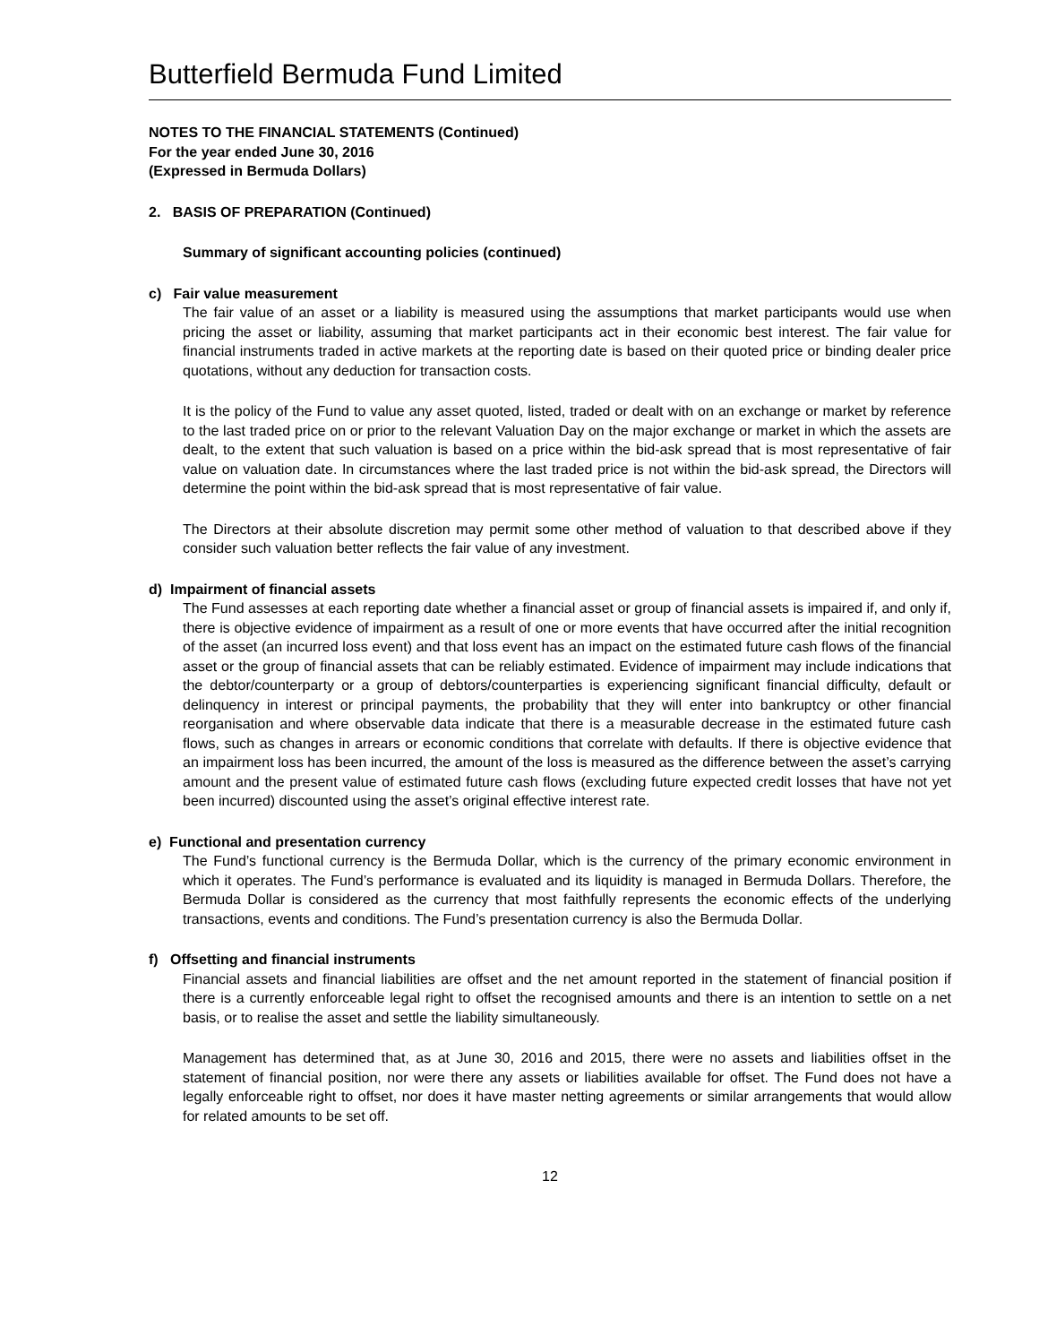Butterfield Bermuda Fund Limited
NOTES TO THE FINANCIAL STATEMENTS (Continued)
For the year ended June 30, 2016
(Expressed in Bermuda Dollars)
2. BASIS OF PREPARATION (Continued)
Summary of significant accounting policies (continued)
c) Fair value measurement
The fair value of an asset or a liability is measured using the assumptions that market participants would use when pricing the asset or liability, assuming that market participants act in their economic best interest. The fair value for financial instruments traded in active markets at the reporting date is based on their quoted price or binding dealer price quotations, without any deduction for transaction costs.
It is the policy of the Fund to value any asset quoted, listed, traded or dealt with on an exchange or market by reference to the last traded price on or prior to the relevant Valuation Day on the major exchange or market in which the assets are dealt, to the extent that such valuation is based on a price within the bid-ask spread that is most representative of fair value on valuation date. In circumstances where the last traded price is not within the bid-ask spread, the Directors will determine the point within the bid-ask spread that is most representative of fair value.
The Directors at their absolute discretion may permit some other method of valuation to that described above if they consider such valuation better reflects the fair value of any investment.
d) Impairment of financial assets
The Fund assesses at each reporting date whether a financial asset or group of financial assets is impaired if, and only if, there is objective evidence of impairment as a result of one or more events that have occurred after the initial recognition of the asset (an incurred loss event) and that loss event has an impact on the estimated future cash flows of the financial asset or the group of financial assets that can be reliably estimated. Evidence of impairment may include indications that the debtor/counterparty or a group of debtors/counterparties is experiencing significant financial difficulty, default or delinquency in interest or principal payments, the probability that they will enter into bankruptcy or other financial reorganisation and where observable data indicate that there is a measurable decrease in the estimated future cash flows, such as changes in arrears or economic conditions that correlate with defaults. If there is objective evidence that an impairment loss has been incurred, the amount of the loss is measured as the difference between the asset’s carrying amount and the present value of estimated future cash flows (excluding future expected credit losses that have not yet been incurred) discounted using the asset’s original effective interest rate.
e) Functional and presentation currency
The Fund’s functional currency is the Bermuda Dollar, which is the currency of the primary economic environment in which it operates. The Fund’s performance is evaluated and its liquidity is managed in Bermuda Dollars. Therefore, the Bermuda Dollar is considered as the currency that most faithfully represents the economic effects of the underlying transactions, events and conditions. The Fund’s presentation currency is also the Bermuda Dollar.
f) Offsetting and financial instruments
Financial assets and financial liabilities are offset and the net amount reported in the statement of financial position if there is a currently enforceable legal right to offset the recognised amounts and there is an intention to settle on a net basis, or to realise the asset and settle the liability simultaneously.
Management has determined that, as at June 30, 2016 and 2015, there were no assets and liabilities offset in the statement of financial position, nor were there any assets or liabilities available for offset. The Fund does not have a legally enforceable right to offset, nor does it have master netting agreements or similar arrangements that would allow for related amounts to be set off.
12